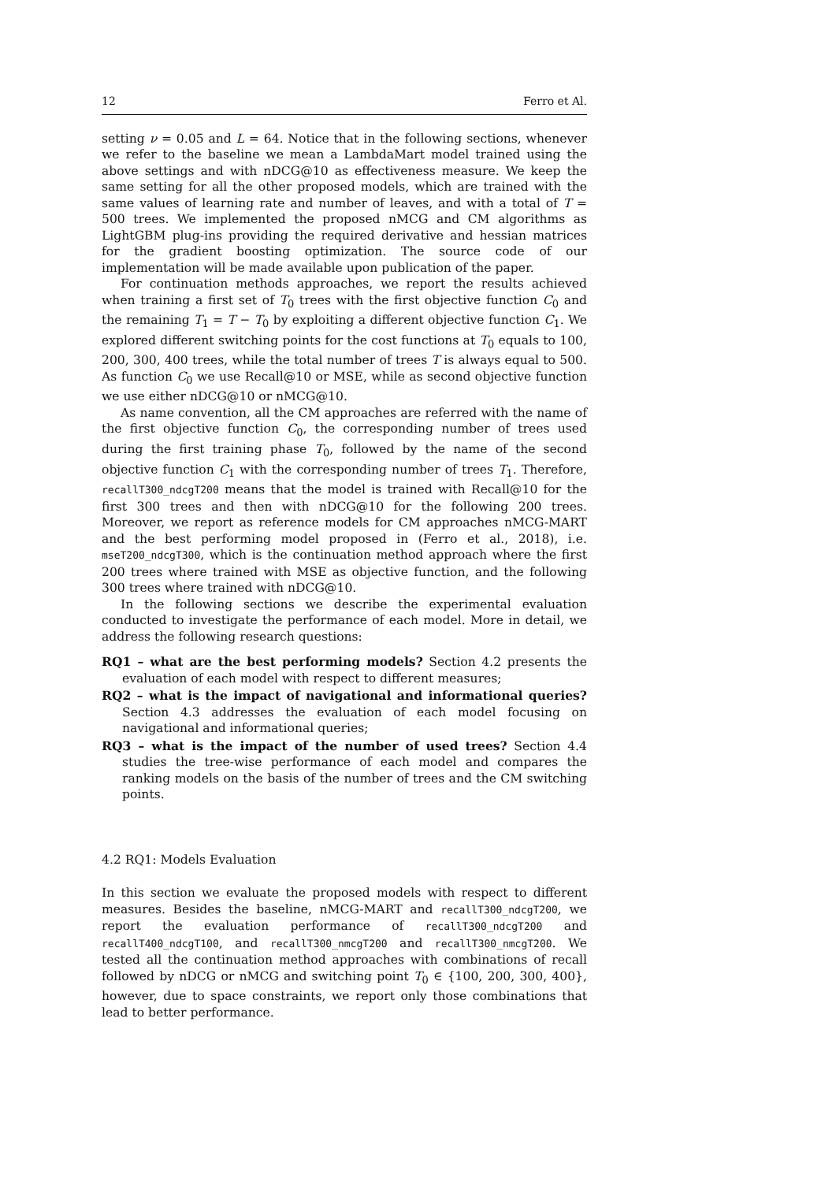12 Ferro et Al.
setting ν = 0.05 and L = 64. Notice that in the following sections, whenever we refer to the baseline we mean a LambdaMart model trained using the above settings and with nDCG@10 as effectiveness measure. We keep the same setting for all the other proposed models, which are trained with the same values of learning rate and number of leaves, and with a total of T = 500 trees. We implemented the proposed nMCG and CM algorithms as LightGBM plug-ins providing the required derivative and hessian matrices for the gradient boosting optimization. The source code of our implementation will be made available upon publication of the paper.
For continuation methods approaches, we report the results achieved when training a first set of T<sub>0</sub> trees with the first objective function C<sub>0</sub> and the remaining T<sub>1</sub> = T − T<sub>0</sub> by exploiting a different objective function C<sub>1</sub>. We explored different switching points for the cost functions at T<sub>0</sub> equals to 100, 200, 300, 400 trees, while the total number of trees T is always equal to 500. As function C<sub>0</sub> we use Recall@10 or MSE, while as second objective function we use either nDCG@10 or nMCG@10.
As name convention, all the CM approaches are referred with the name of the first objective function C<sub>0</sub>, the corresponding number of trees used during the first training phase T<sub>0</sub>, followed by the name of the second objective function C<sub>1</sub> with the corresponding number of trees T<sub>1</sub>. Therefore, recallT300_ndcgT200 means that the model is trained with Recall@10 for the first 300 trees and then with nDCG@10 for the following 200 trees. Moreover, we report as reference models for CM approaches nMCG-MART and the best performing model proposed in (Ferro et al., 2018), i.e. mseT200_ndcgT300, which is the continuation method approach where the first 200 trees where trained with MSE as objective function, and the following 300 trees where trained with nDCG@10.
In the following sections we describe the experimental evaluation conducted to investigate the performance of each model. More in detail, we address the following research questions:
RQ1 – what are the best performing models? Section 4.2 presents the evaluation of each model with respect to different measures;
RQ2 – what is the impact of navigational and informational queries? Section 4.3 addresses the evaluation of each model focusing on navigational and informational queries;
RQ3 – what is the impact of the number of used trees? Section 4.4 studies the tree-wise performance of each model and compares the ranking models on the basis of the number of trees and the CM switching points.
4.2 RQ1: Models Evaluation
In this section we evaluate the proposed models with respect to different measures. Besides the baseline, nMCG-MART and recallT300_ndcgT200, we report the evaluation performance of recallT300_ndcgT200 and recallT400_ndcgT100, and recallT300_nmcgT200 and recallT300_nmcgT200. We tested all the continuation method approaches with combinations of recall followed by nDCG or nMCG and switching point T<sub>0</sub> ∈ {100, 200, 300, 400}, however, due to space constraints, we report only those combinations that lead to better performance.